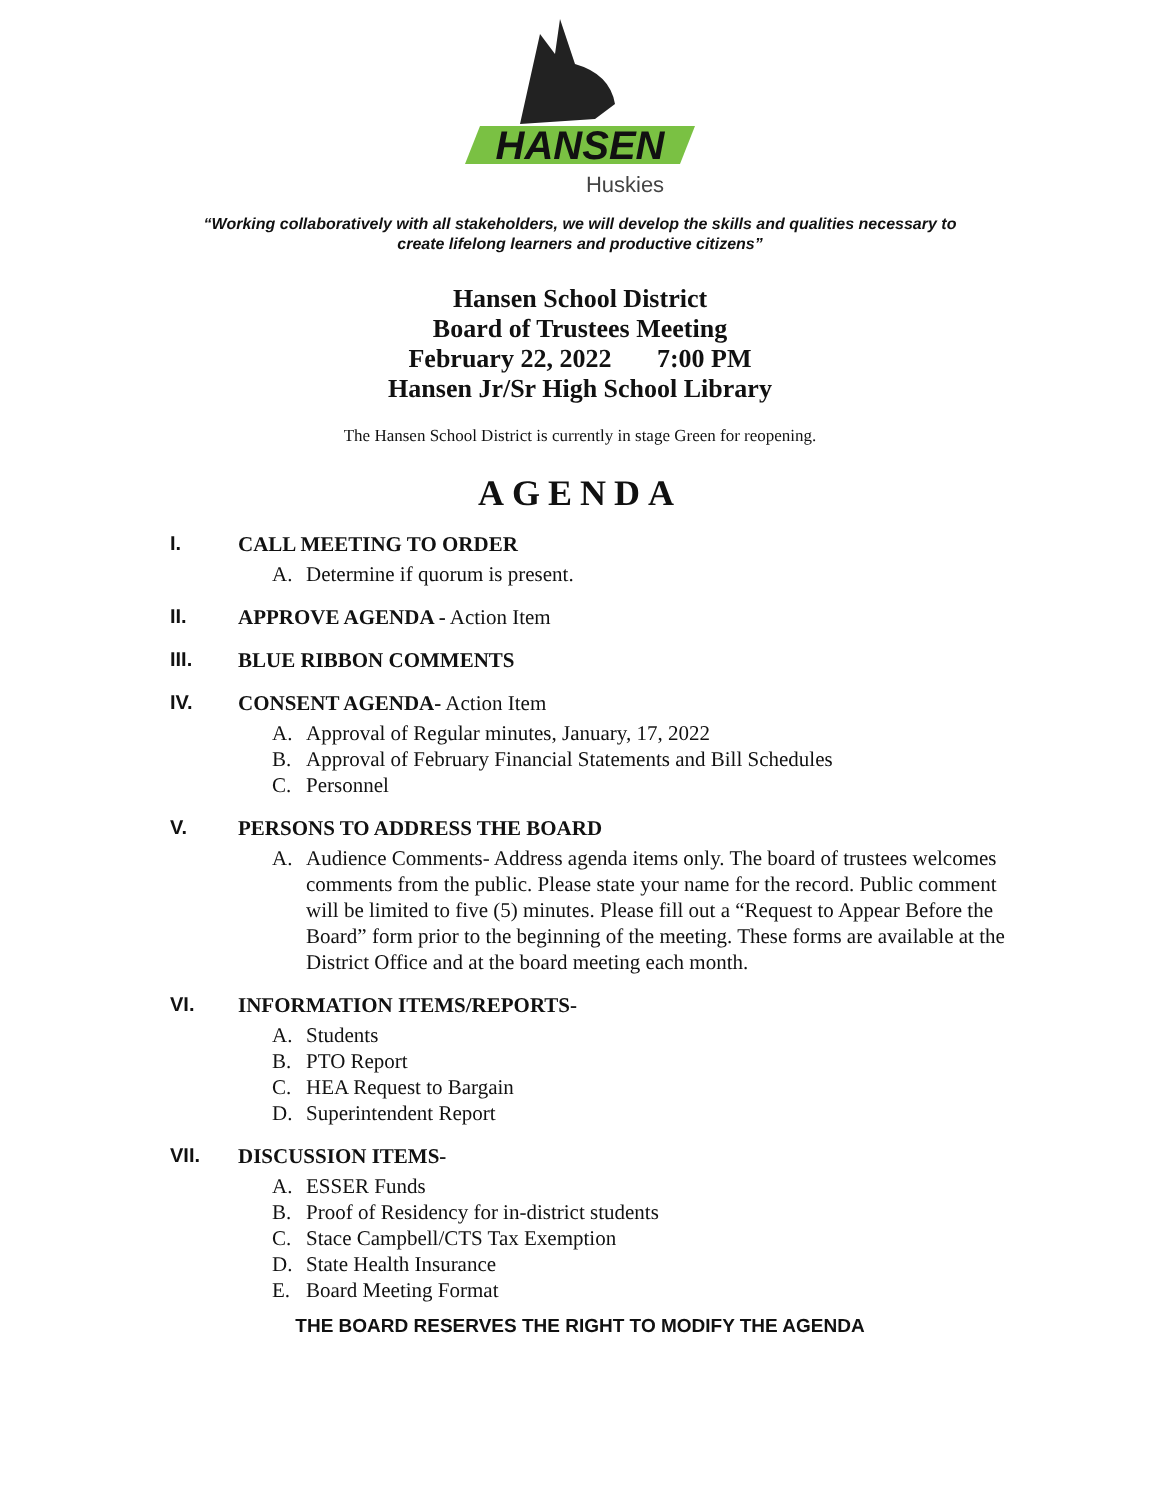HANSEN
Huskies
“Working collaboratively with all stakeholders, we will develop the skills and qualities necessary to
create lifelong learners and productive citizens”
Hansen School District
Board of Trustees Meeting
February 22, 2022 7:00 PM
Hansen Jr/Sr High School Library
The Hansen School District is currently in stage Green for reopening.
AGENDA
I. CALL MEETING TO ORDER
A. Determine if quorum is present.
II. APPROVE AGENDA - Action Item
III. BLUE RIBBON COMMENTS
IV. CONSENT AGENDA- Action Item
A. Approval of Regular minutes, January, 17, 2022
B. Approval of February Financial Statements and Bill Schedules
C. Personnel
V. PERSONS TO ADDRESS THE BOARD
A.
Audience Comments- Address agenda items only. The board of trustees welcomes comments from the public. Please state your name for the record. Public comment will be limited to five (5) minutes. Please fill out a “Request to Appear Before the Board” form prior to the beginning of the meeting. These forms are available at the District Office and at the board meeting each month.
VI. INFORMATION ITEMS/REPORTS-
A. Students
B. PTO Report
C. HEA Request to Bargain
D. Superintendent Report
VII. DISCUSSION ITEMS-
A. ESSER Funds
B. Proof of Residency for in-district students
C. Stace Campbell/CTS Tax Exemption
D. State Health Insurance
E. Board Meeting Format
THE BOARD RESERVES THE RIGHT TO MODIFY THE AGENDA